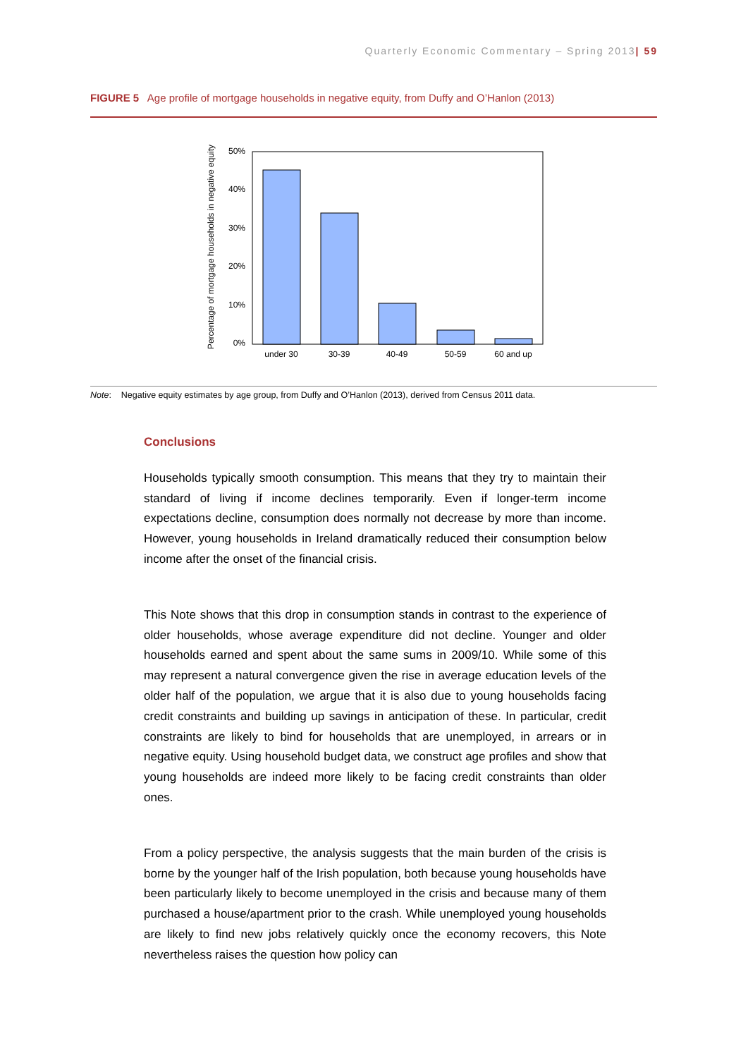Quarterly Economic Commentary – Spring 2013| 59
FIGURE 5 Age profile of mortgage households in negative equity, from Duffy and O’Hanlon (2013)
50%
40%
30%
20%
10%
0%
under 30
30-39
40-49
50-59
60 and up
Percentage of mortgage households in negative equity
Note: Negative equity estimates by age group, from Duffy and O’Hanlon (2013), derived from Census 2011 data.
Conclusions
Households typically smooth consumption. This means that they try to maintain their standard of living if income declines temporarily. Even if longer-term income expectations decline, consumption does normally not decrease by more than income. However, young households in Ireland dramatically reduced their consumption below income after the onset of the financial crisis.
This Note shows that this drop in consumption stands in contrast to the experience of older households, whose average expenditure did not decline. Younger and older households earned and spent about the same sums in 2009/10. While some of this may represent a natural convergence given the rise in average education levels of the older half of the population, we argue that it is also due to young households facing credit constraints and building up savings in anticipation of these. In particular, credit constraints are likely to bind for households that are unemployed, in arrears or in negative equity. Using household budget data, we construct age profiles and show that young households are indeed more likely to be facing credit constraints than older ones.
From a policy perspective, the analysis suggests that the main burden of the crisis is borne by the younger half of the Irish population, both because young households have been particularly likely to become unemployed in the crisis and because many of them purchased a house/apartment prior to the crash. While unemployed young households are likely to find new jobs relatively quickly once the economy recovers, this Note nevertheless raises the question how policy can